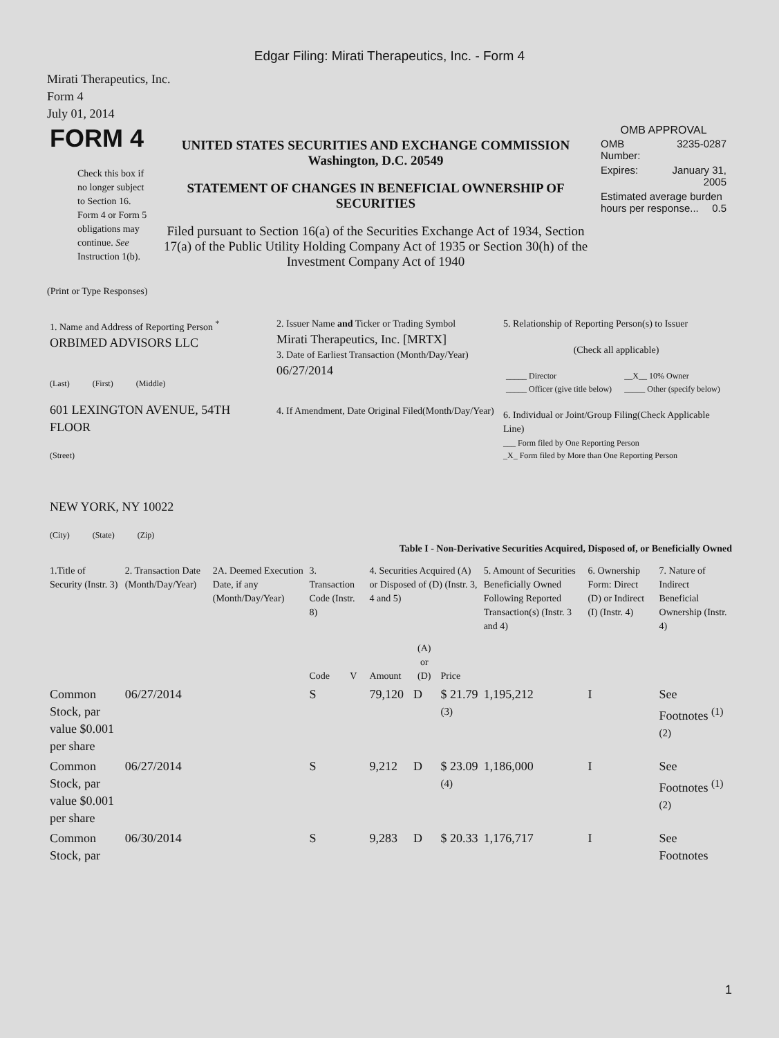Edgar Filing: Mirati Therapeutics, Inc. - Form 4
Mirati Therapeutics, Inc.
Form 4
July 01, 2014
| FORM 4 Check this box if no longer subject to Section 16. Form 4 or Form 5 obligations may continue. See Instruction 1(b). | UNITED STATES SECURITIES AND EXCHANGE COMMISSION Washington, D.C. 20549 STATEMENT OF CHANGES IN BENEFICIAL OWNERSHIP OF SECURITIES Filed pursuant to Section 16(a) of the Securities Exchange Act of 1934, Section 17(a) of the Public Utility Holding Company Act of 1935 or Section 30(h) of the Investment Company Act of 1940 | OMB APPROVAL / OMB Number: / 3235-0287 / / Expires: / January 31, 2005 / / Estimated average burden hours per response... 0.5 / / |
(Print or Type Responses)
| 1. Name and Address of Reporting Person <sup>*</sup> ORBIMED ADVISORS LLC (Last) (First) (Middle) 601 LEXINGTON AVENUE, 54TH FLOOR (Street) NEW YORK, NY 10022 (City) (State) (Zip) | 2. Issuer Name and Ticker or Trading Symbol Mirati Therapeutics, Inc. [MRTX] 3. Date of Earliest Transaction (Month/Day/Year) 06/27/2014 4. If Amendment, Date Original Filed(Month/Day/Year) | 5. Relationship of Reporting Person(s) to Issuer (Check all applicable) / _____ Director / __X__ 10% Owner / / _____ Officer (give title below) / _____ Other (specify below) / 6. Individual or Joint/Group Filing(Check Applicable Line) ___ Form filed by One Reporting Person _X_ Form filed by More than One Reporting Person |
Table I - Non-Derivative Securities Acquired, Disposed of, or Beneficially Owned
| 1.Title of Security (Instr. 3) | 2. Transaction Date (Month/Day/Year) | 2A. Deemed Execution Date, if any (Month/Day/Year) | 3. Transaction Code (Instr. 8) | | 4. Securities Acquired (A) or Disposed of (D) (Instr. 3, 4 and 5) | | | 5. Amount of Securities Beneficially Owned Following Reported Transaction(s) (Instr. 3 and 4) | 6. Ownership Form: Direct (D) or Indirect (I) (Instr. 4) | 7. Nature of Indirect Beneficial Ownership (Instr. 4) |
| --- | --- | --- | --- | --- | --- | --- | --- | --- | --- | --- |
| | | | Code | V | Amount | (A) or (D) | Price | | | |
| Common Stock, par value $0.001 per share | 06/27/2014 | | S | | 79,120 | D | $ 21.79 <sup>(3)</sup> | 1,195,212 | I | See Footnotes <sup>(1)</sup> <sup>(2)</sup> |
| Common Stock, par value $0.001 per share | 06/27/2014 | | S | | 9,212 | D | $ 23.09 <sup>(4)</sup> | 1,186,000 | I | See Footnotes <sup>(1)</sup> <sup>(2)</sup> |
| Common Stock, par | 06/30/2014 | | S | | 9,283 | D | $ 20.33 | 1,176,717 | I | See Footnotes |
1